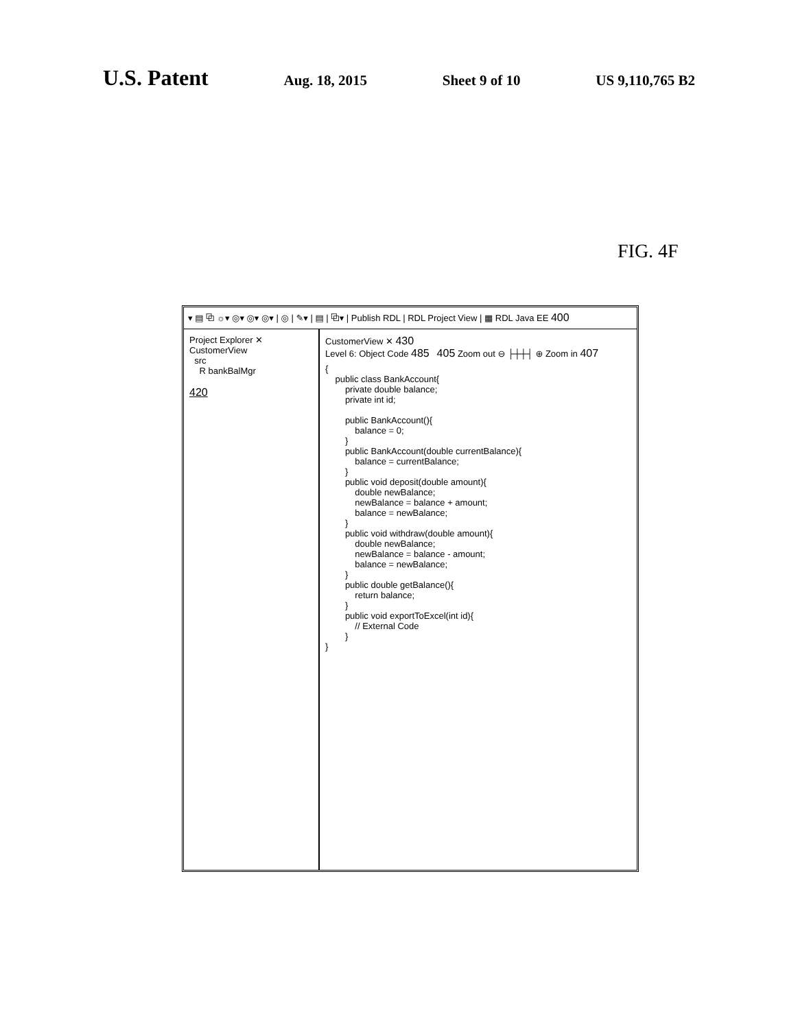U.S. Patent
Aug. 18, 2015 Sheet 9 of 10 US 9,110,765 B2
FIG. 4F
▾ ▤ ⧉ ☼▾ ◎▾ ◎▾ ◎▾ | ◎ | ✎▾ | ▤ | ⧉▾ | Publish RDL | RDL Project View | ▦ RDL Java EE 400
Project Explorer ✕
CustomerView
src
R bankBalMgr
420
CustomerView ✕ 430
Level 6: Object Code 485 405 Zoom out ⊖ ├┼┼┤ ⊕ Zoom in 407
{
    public class BankAccount{
        private double balance;
        private int id;

        public BankAccount(){
            balance = 0;
        }
        public BankAccount(double currentBalance){
            balance = currentBalance;
        }
        public void deposit(double amount){
            double newBalance;
            newBalance = balance + amount;
            balance = newBalance;
        }
        public void withdraw(double amount){
            double newBalance;
            newBalance = balance - amount;
            balance = newBalance;
        }
        public double getBalance(){
            return balance;
        }
        public void exportToExcel(int id){
            // External Code
        }
}